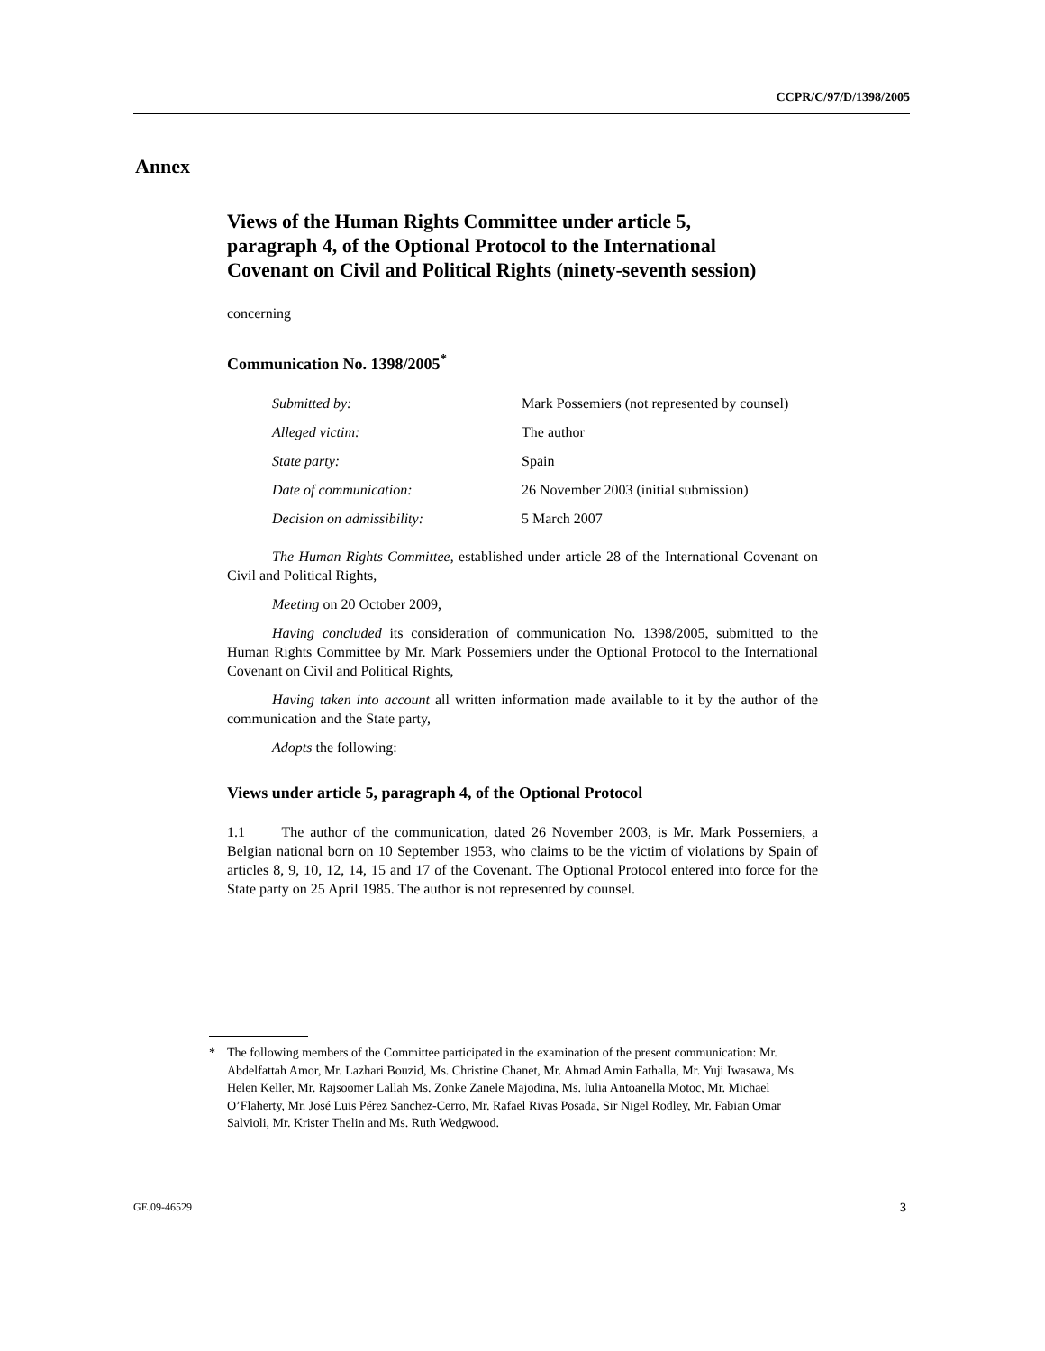CCPR/C/97/D/1398/2005
Annex
Views of the Human Rights Committee under article 5, paragraph 4, of the Optional Protocol to the International Covenant on Civil and Political Rights (ninety-seventh session)
concerning
Communication No. 1398/2005<sup>*</sup>
| Submitted by: | Mark Possemiers (not represented by counsel) |
| Alleged victim: | The author |
| State party: | Spain |
| Date of communication: | 26 November 2003 (initial submission) |
| Decision on admissibility: | 5 March 2007 |
The Human Rights Committee, established under article 28 of the International Covenant on Civil and Political Rights,
Meeting on 20 October 2009,
Having concluded its consideration of communication No. 1398/2005, submitted to the Human Rights Committee by Mr. Mark Possemiers under the Optional Protocol to the International Covenant on Civil and Political Rights,
Having taken into account all written information made available to it by the author of the communication and the State party,
Adopts the following:
Views under article 5, paragraph 4, of the Optional Protocol
1.1 The author of the communication, dated 26 November 2003, is Mr. Mark Possemiers, a Belgian national born on 10 September 1953, who claims to be the victim of violations by Spain of articles 8, 9, 10, 12, 14, 15 and 17 of the Covenant. The Optional Protocol entered into force for the State party on 25 April 1985. The author is not represented by counsel.
* The following members of the Committee participated in the examination of the present communication: Mr. Abdelfattah Amor, Mr. Lazhari Bouzid, Ms. Christine Chanet, Mr. Ahmad Amin Fathalla, Mr. Yuji Iwasawa, Ms. Helen Keller, Mr. Rajsoomer Lallah Ms. Zonke Zanele Majodina, Ms. Iulia Antoanella Motoc, Mr. Michael O’Flaherty, Mr. José Luis Pérez Sanchez-Cerro, Mr. Rafael Rivas Posada, Sir Nigel Rodley, Mr. Fabian Omar Salvioli, Mr. Krister Thelin and Ms. Ruth Wedgwood.
GE.09-46529 3